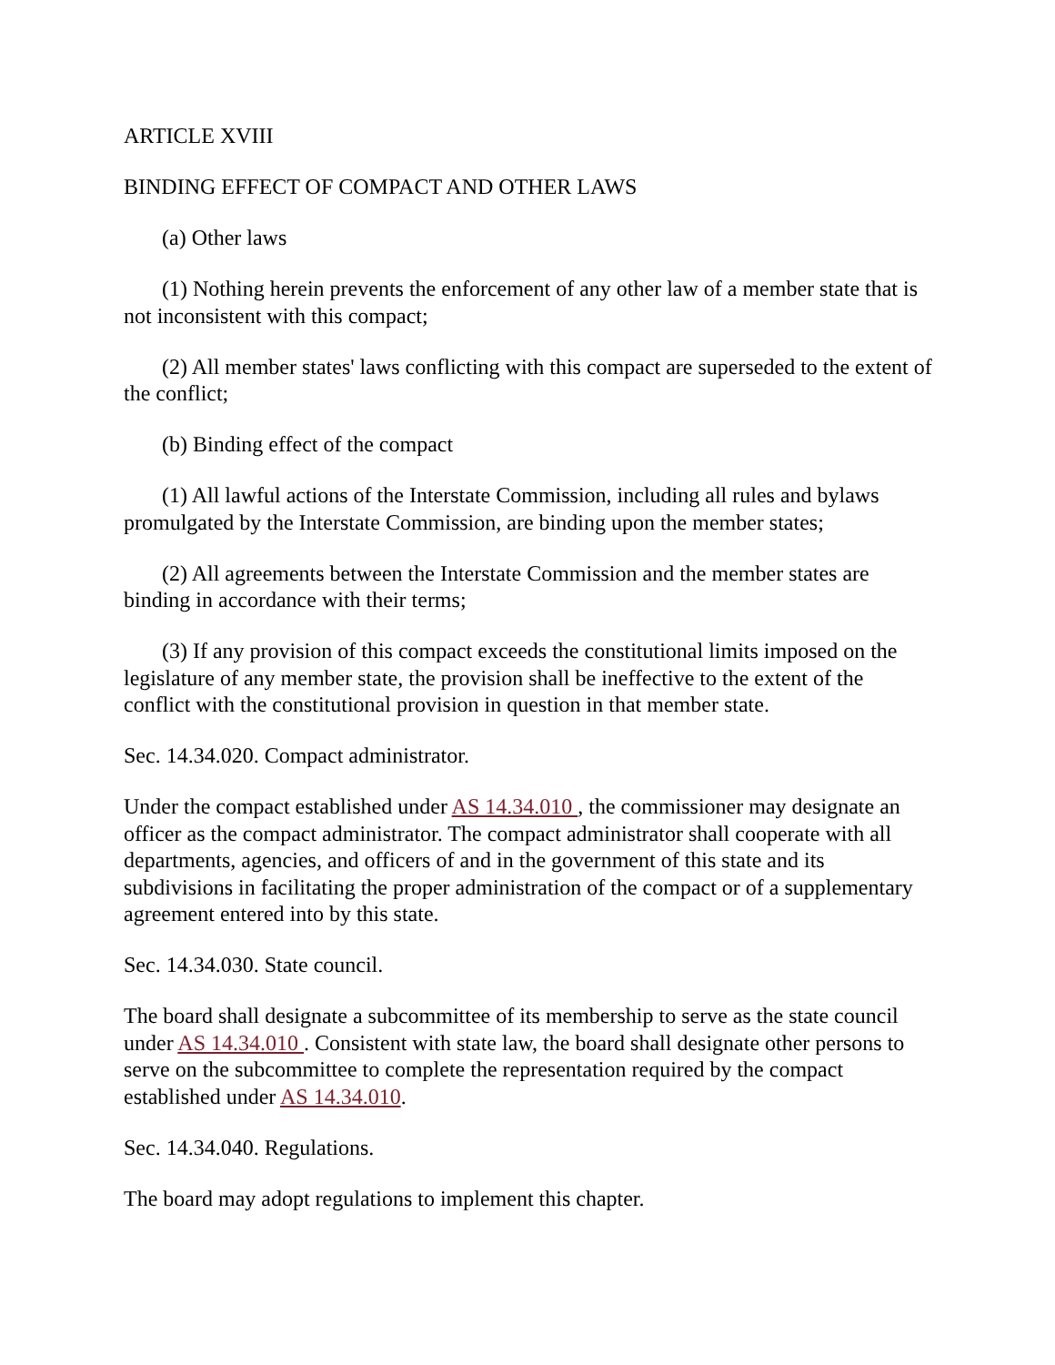ARTICLE XVIII
BINDING EFFECT OF COMPACT AND OTHER LAWS
(a) Other laws
(1) Nothing herein prevents the enforcement of any other law of a member state that is not inconsistent with this compact;
(2) All member states' laws conflicting with this compact are superseded to the extent of the conflict;
(b) Binding effect of the compact
(1) All lawful actions of the Interstate Commission, including all rules and bylaws promulgated by the Interstate Commission, are binding upon the member states;
(2) All agreements between the Interstate Commission and the member states are binding in accordance with their terms;
(3) If any provision of this compact exceeds the constitutional limits imposed on the legislature of any member state, the provision shall be ineffective to the extent of the conflict with the constitutional provision in question in that member state.
Sec. 14.34.020. Compact administrator.
Under the compact established under AS 14.34.010 , the commissioner may designate an officer as the compact administrator. The compact administrator shall cooperate with all departments, agencies, and officers of and in the government of this state and its subdivisions in facilitating the proper administration of the compact or of a supplementary agreement entered into by this state.
Sec. 14.34.030. State council.
The board shall designate a subcommittee of its membership to serve as the state council under AS 14.34.010 . Consistent with state law, the board shall designate other persons to serve on the subcommittee to complete the representation required by the compact established under AS 14.34.010.
Sec. 14.34.040. Regulations.
The board may adopt regulations to implement this chapter.